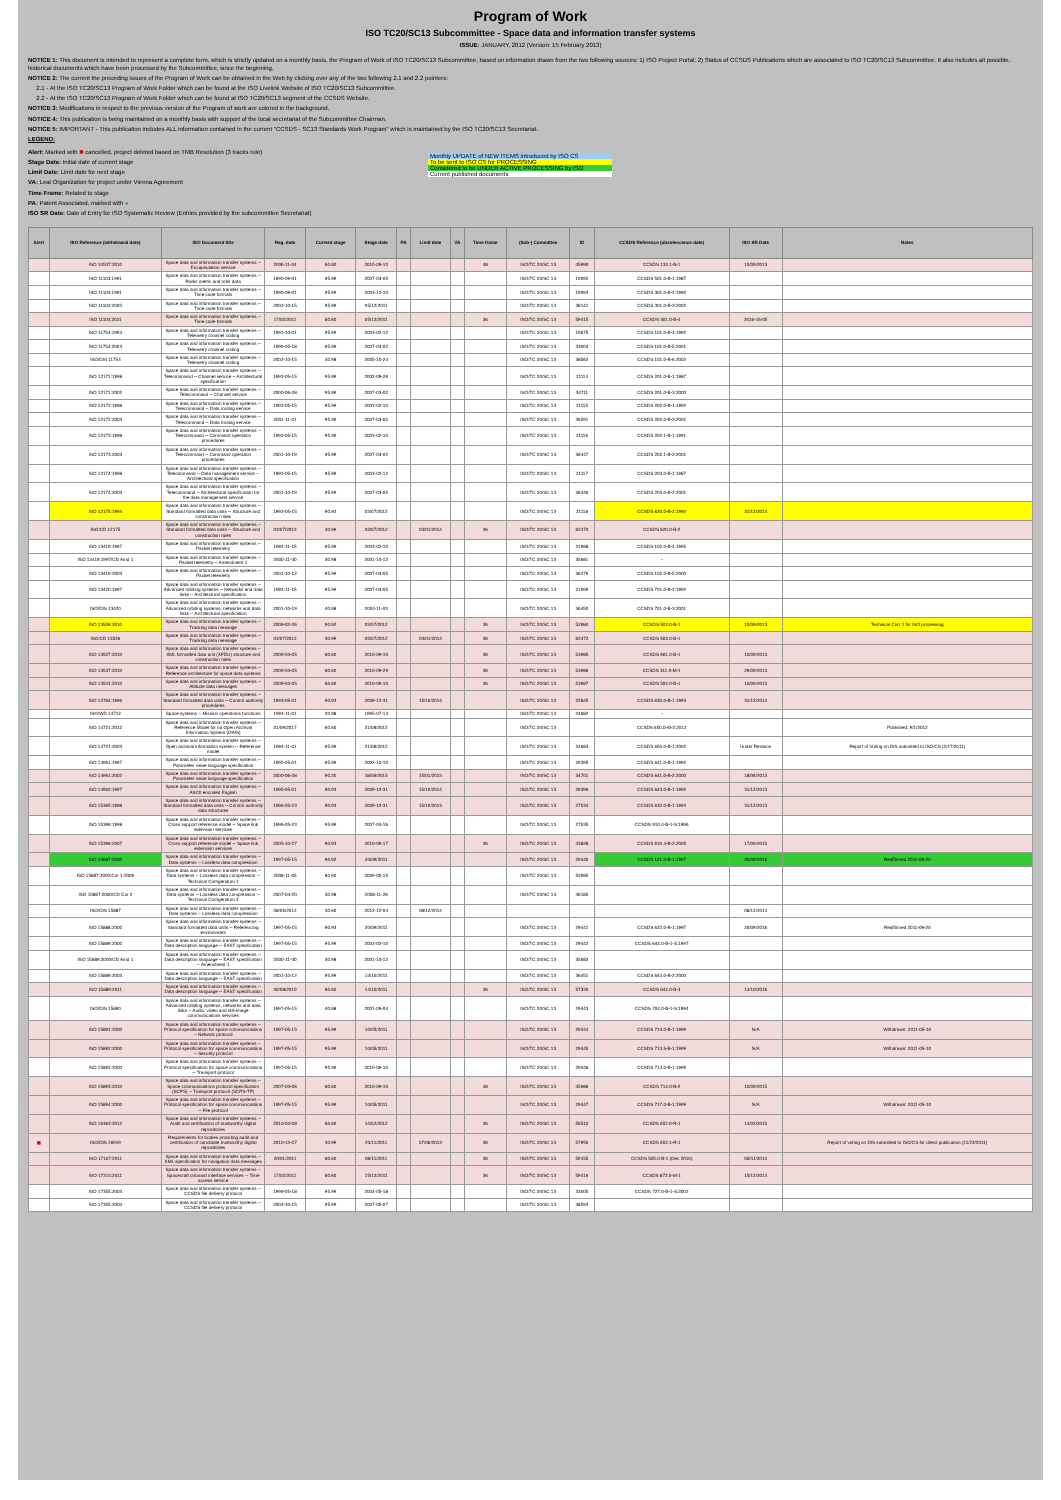Program of Work
ISO TC20/SC13 Subcommittee - Space data and information transfer systems
ISSUE: JANUARY, 2012 (Version: 15 February 2013)
NOTICE 1: This document is intended to represent a complete form, which is strictly updated on a monthly basis, the Program of Work of ISO TC20/SC13 Subcommittee, based on information drawn from the two following sources: 1) ISO Project Portal; 2) Status of CCSDS Publications which are associated to ISO TC20/SC13 Subcommittee. It also includes all possible, historical documents which have been processed by the Subcommittee, since the beginning.
NOTICE 2: The current the preceding issues of the Program of Work can be obtained in the Web by clicking over any of the two following 2.1 and 2.2 pointers:
2.1 - At the ISO TC20/SC13 Program of Work Folder which can be found at the ISO Livelink Website of ISO TC20/SC13 Subcommittee.
2.2 - At the ISO TC20/SC13 Program of Work Folder which can be found at ISO TC20/SC13 segment of the CCSDS Website.
NOTICE 3: Modifications in respect to the previous version of the Program of work are colored in the background.
NOTICE 4: This publication is being maintained on a monthly basis with support of the local secretariat of the Subcommittee Chairman.
NOTICE 5: IMPORTANT - This publication includes ALL information contained in the current "CCSDS - SC13 Standards Work Program" which is maintained by the ISO TC20/SC13 Secretariat.
LEGEND:
Alert: Marked with ■ cancelled, project deleted based on TMB Resolution (3 tracks rule)
Stage Date: Initial date of current stage
Limit Date: Limit date for next stage
VA: Leal Organization for project under Vienna Agreement
Time Frame: Related to stage
PA: Patent Associated, marked with ●
Monthly UPDATE of NEW ITEMS introduced by ISO CS
To be sent to ISO CS for PROCESSING
Considered to be UNDER ACTIVE PROCESSING by ISO
Current published documents
ISO SR Date: Date of Entry for ISO Systematic Review (Entries provided by the subcommittee Secretariat)
| Alert | ISO Reference (withdrawal date) | ISO Document title | Reg. date | Current stage | Stage date | PA | Limit date | VA | Time frame | (Sub-) Committee | ID | CCSDS Reference (obsolescence date) | ISO SR Date | Notes |
| --- | --- | --- | --- | --- | --- | --- | --- | --- | --- | --- | --- | --- | --- | --- |
| | ISO 10537:2010 | Space data and information transfer systems -- Encapsulation service | 2006-11-04 | 60.60 | 2010-09-10 | | | | 48 | ISO/TC 20/SC 13 | 45990 | CCSDS 133.1-B-1 | 10/09/2013 | |
| | ISO 11103:1991 | Space data and information transfer systems -- Radio metric and orbit data | 1990-09-01 | 95.99 | 2007-03-05 | | | | | ISO/TC 20/SC 13 | 19092 | CCSDS 501.0-B-1:1987 | | |
| | ISO 11104:1991 | Space data and information transfer systems -- Time code formats | 1990-09-01 | 95.99 | 2003-12-10 | | | | | ISO/TC 20/SC 13 | 19093 | CCSDS 301.0-B-2:1990 | | |
| | ISO 11104:2003 | Space data and information transfer systems -- Time code formats | 2002-10-15 | 95.99 | 05/12/2011 | | | | | ISO/TC 20/SC 13 | 38141 | CCSDS 301.0-B-3:2002 | | |
| | ISO 11104:2011 | Space data and information transfer systems -- Time code formats | 17/02/2011 | 60.60 | 05/12/2011 | | | | 36 | ISO/TC 20/SC 13 | 59415 | CCSDS 301.0-B-4 | 2016-16-05 | |
| | ISO 11754:1994 | Space data and information transfer systems -- Telemetry channel coding | 1991-10-01 | 95.99 | 2003-02-12 | | | | | ISO/TC 20/SC 13 | 19675 | CCSDS 101.0-B-3:1992 | | |
| | ISO 11754:2003 | Space data and information transfer systems -- Telemetry channel coding | 1999-05-18 | 95.99 | 2007-03-02 | | | | | ISO/TC 20/SC 13 | 33004 | CCSDS 101.0-B-5:2001 | | |
| | ISO/DIS 11754 | Space data and information transfer systems -- Telemetry channel coding | 2002-10-15 | 40.98 | 2005-10-24 | | | | | ISO/TC 20/SC 13 | 38562 | CCSDS 101.0-B-6:2002 | | |
| | ISO 12171:1998 | Space data and information transfer systems -- Telecommand -- Channel service -- Architectural specification | 1992-05-15 | 95.99 | 2002-09-26 | | | | | ISO/TC 20/SC 13 | 21114 | CCSDS 201.0-B-1:1987 | | |
| | ISO 12171:2002 | Space data and information transfer systems -- Telecommand -- Channel service | 2000-06-28 | 95.99 | 2007-03-02 | | | | | ISO/TC 20/SC 13 | 34711 | CCSDS 201.0-B-3:2000 | | |
| | ISO 12172:1998 | Space data and information transfer systems -- Telecommand -- Data routing service | 1992-05-15 | 95.99 | 2003-02-10 | | | | | ISO/TC 20/SC 13 | 21115 | CCSDS 202.0-B-1:1992 | | |
| | ISO 12172:2003 | Space data and information transfer systems -- Telecommand -- Data routing service | 2001-11-21 | 95.99 | 2007-03-02 | | | | | ISO/TC 20/SC 13 | 36591 | CCSDS 202.0-B-3:2001 | | |
| | ISO 12173:1998 | Space data and information transfer systems -- Telecommand -- Command operation procedures | 1992-05-15 | 95.99 | 2003-02-10 | | | | | ISO/TC 20/SC 13 | 21116 | CCSDS 202.1-B-1:1991 | | |
| | ISO 12173:2003 | Space data and information transfer systems -- Telecommand -- Command operation procedures | 2001-10-19 | 95.99 | 2007-03-02 | | | | | ISO/TC 20/SC 13 | 36447 | CCSDS 202.1-B-2:2001 | | |
| | ISO 12174:1998 | Space data and information transfer systems -- Telecommand -- Data management service -- Architectural specification | 1992-05-15 | 95.99 | 2003-02-12 | | | | | ISO/TC 20/SC 13 | 21117 | CCSDS 203.0-B-1:1987 | | |
| | ISO 12174:2003 | Space data and information transfer systems -- Telecommand -- Architectural specification for the data management service | 2001-10-19 | 95.99 | 2007-03-05 | | | | | ISO/TC 20/SC 13 | 36446 | CCSDS 203.0-B-2:2001 | | |
| | ISO 12175:1994 | Space data and information transfer systems -- Standard formatted data units -- Structure and construction rules | 1992-05-15 | 90.92 | 03/07/2012 | | | | | ISO/TC 20/SC 13 | 21118 | CCSDS 620.0-B-2:1992 | 31/12/2014 | |
| | ISO/CD 12175 | Space data and information transfer systems -- Standard formatted data units -- Structure and construction rules | 03/07/2012 | 30.99 | 03/07/2012 | | 03/01/2014 | | 36 | ISO/TC 20/SC 13 | 62470 | CCSDS 620.0-B-2 | | |
| | ISO 13419:1997 | Space data and information transfer systems -- Packet telemetry | 1992-11-15 | 95.99 | 2003-02-10 | | | | | ISO/TC 20/SC 13 | 21968 | CCSDS 102.0-B-4:1995 | | |
| | ISO 13419:1997/CD Amd 1 | Space data and information transfer systems -- Packet telemetry -- Amendment 1 | 2000-11-30 | 30.98 | 2001-10-12 | | | | | ISO/TC 20/SC 13 | 35681 | - | | |
| | ISO 13419:2003 | Space data and information transfer systems -- Packet telemetry | 2001-10-12 | 95.99 | 2007-03-05 | | | | | ISO/TC 20/SC 13 | 36479 | CCSDS 102.0-B-5:2000 | | |
| | ISO 13420:1997 | Space data and information transfer systems -- Advanced orbiting systems -- Networks and data links -- Architectural specification | 1992-11-15 | 95.99 | 2007-03-05 | | | | | ISO/TC 20/SC 13 | 21969 | CCSDS 701.0-B-2:1992 | | |
| | ISO/DIS 13420 | Space data and information transfer systems -- Advanced orbiting systems, networks and data links -- Architectural specification | 2001-10-19 | 40.98 | 2004-11-03 | | | | | ISO/TC 20/SC 13 | 36450 | CCSDS 701.0-B-3:2001 | | |
| | ISO 13526:2010 | Space data and information transfer systems -- Tracking data message | 2009-02-26 | 90.92 | 03/07/2012 | | | | 36 | ISO/TC 20/SC 13 | 52984 | CCSDS 503.0-B-1 | 10/09/2013 | Technical Corr 1 for ISO processing |
| | ISO/CD 13526 | Space data and information transfer systems -- Tracking data message | 03/07/2012 | 30.99 | 03/07/2012 | | 03/01/2014 | | 36 | ISO/TC 20/SC 13 | 62472 | CCSDS 503.0-B-1 | | |
| | ISO 13527:2010 | Space data and information transfer systems -- XML formatted data unit (XFDU) structure and construction rules | 2009-03-05 | 60.60 | 2010-09-10 | | | | 36 | ISO/TC 20/SC 13 | 53985 | CCSDS 661.0-B-1 | 10/09/2013 | |
| | ISO 13537:2010 | Space data and information transfer systems -- Reference architecture for space data systems | 2009-03-05 | 60.60 | 2010-09-29 | | | | 36 | ISO/TC 20/SC 13 | 53986 | CCSDS 311.0-M-1 | 29/09/2013 | |
| | ISO 13541:2010 | Space data and information transfer systems -- Attitude data messages | 2009-03-05 | 60.60 | 2010-09-10 | | | | 36 | ISO/TC 20/SC 13 | 53987 | CCSDS 504.0-B-1 | 10/09/2013 | |
| | ISO 13764:1996 | Space data and information transfer systems -- Standard formatted data units -- Control authority procedures | 1993-05-01 | 90.93 | 2009-12-31 | | 15/10/2014 | | | ISO/TC 20/SC 13 | 22845 | CCSDS 630.0-B-1:1993 | 31/12/2014 | |
| | ISO/WD 14712 | Space systems -- Mission operations functions | 1994-11-01 | 20.98 | 1995-07-13 | | | | | ISO/TC 20/SC 13 | 24682 | - | | |
| | ISO 14721:2012 | Space data and information transfer systems -- Reference Model for na Open Archival Information System (OAIS) | 01/09/2017 | 60.60 | 21/08/2012 | | | | | ISO/TC 20/SC 13 | | CCSDS 650.0-M-2:2012 | | Published: 9/1/2012 |
| | ISO 14721:2003 | Space data and information transfer systems -- Open archival information system -- Reference model | 1994-11-01 | 95.99 | 21/08/2012 | | | | | ISO/TC 20/SC 13 | 24683 | CCSDS 650.0-B-1:2002 | Under Revision | Report of Voting on DIS submitted to ISO/CS (2/17/2011) |
| | ISO 14961:1997 | Space data and information transfer systems -- Parameter value language specification | 1995-05-01 | 95.99 | 2002-10-10 | | | | | ISO/TC 20/SC 13 | 29395 | CCSDS 641.0-B-1:1992 | | |
| | ISO 14961:2002 | Space data and information transfer systems -- Parameter value language specification | 2000-06-28 | 90.20 | 18/06/2013 | | 15/01/2013 | | | ISO/TC 20/SC 13 | 34701 | CCSDS 641.0-B-2:2000 | 18/06/2013 | |
| | ISO 14962:1997 | Space data and information transfer systems -- ASCII encoded English | 1995-05-01 | 90.93 | 2009-12-31 | | 15/10/2014 | | | ISO/TC 20/SC 13 | 29396 | CCSDS 643.0-B-1:1992 | 31/12/2013 | |
| | ISO 15395:1998 | Space data and information transfer systems -- Standard formatted data units -- Control authority data structures | 1996-05-23 | 90.93 | 2009-12-31 | | 15/10/2013 | | | ISO/TC 20/SC 13 | 27534 | CCSDS 632.0-B-1:1994 | 31/12/2013 | |
| | ISO 15396:1998 | Space data and information transfer systems -- Cross support reference model -- Space link extension services | 1996-05-23 | 95.99 | 2007-04-16 | | | | | ISO/TC 20/SC 13 | 27535 | CCSDS 910.4-B-1-S:1996 | | |
| | ISO 15396:2007 | Space data and information transfer systems -- Cross support reference model -- Space link extension services | 2005-10-27 | 90.93 | 2010-09-17 | | | | 36 | ISO/TC 20/SC 13 | 43828 | CCSDS 910.4-B-2:2005 | 17/09/2015 | |
| | ISO 15887:2000 | Space data and information transfer systems -- Data systems -- Lossless data compression | 1997-05-15 | 90.92 | 20/09/2011 | | | | | ISO/TC 20/SC 13 | 29440 | CCSDS 121.0-B-1:1997 | 20/09/2016 | Reaffirmed 2011-09-20 |
| | ISO 15887:2000/Cor 1:2009 | Space data and information transfer systems -- Data systems -- Lossless data compression -- Technical Corrigendum 1 | 2008-11-05 | 60.60 | 2009-05-15 | | | | | ISO/TC 20/SC 13 | 52985 | | | |
| | ISO 15887:2000/CD Cor 2 | Space data and information transfer systems -- Data systems -- Lossless data compression -- Technical Corrigendum 2 | 2007-04-20 | 30.98 | 2008-11-26 | | | | | ISO/TC 20/SC 13 | 46185 | | | |
| | ISO/DIS 15887 | Space data and information transfer systems -- Data systems -- Lossless data compression | 08/06/2012 | 40.60 | 2012-12-04 | | 08/12/2014 | | | | | | 08/12/2014 | |
| | ISO 15888:2000 | Space data and information transfer systems -- Standard formatted data units -- Referencing environment | 1997-05-15 | 90.93 | 20/09/2011 | | | | | ISO/TC 20/SC 13 | 29441 | CCSDS 622.0-B-1:1997 | 20/09/2016 | Reaffirmed 2011-09-20 |
| | ISO 15889:2000 | Space data and information transfer systems -- Data description language -- EAST specification | 1997-05-15 | 95.99 | 2003-02-10 | | | | | ISO/TC 20/SC 13 | 29442 | CCSDS 644.0-B-1-S:1997 | | |
| | ISO 15889:2000/CD Amd 1 | Space data and information transfer systems -- Data description language -- EAST specification -- Amendment 1 | 2000-11-30 | 30.98 | 2001-10-12 | | | | | ISO/TC 20/SC 13 | 35682 | | | |
| | ISO 15889:2003 | Space data and information transfer systems -- Data description language -- EAST specification | 2001-10-12 | 95.99 | 14/10/2011 | | | | | ISO/TC 20/SC 13 | 36451 | CCSDS 644.0-B-2:2000 | | |
| | ISO 15889:2011 | Space data and information transfer systems -- Data description language -- EAST specification | 30/08/2010 | 60.60 | 14/10/2011 | | | | 36 | ISO/TC 20/SC 13 | 57320 | CCSDS 644.0-B-3 | 14/10/2016 | |
| | ISO/DIS 15890 | Space data and information transfer systems -- Advanced orbiting systems, networks and data links -- Audio, video and still-image communications services | 1997-05-15 | 40.98 | 2001-09-04 | | | | | ISO/TC 20/SC 13 | 29443 | CCSDS 704.0-B-1-S:1994 | | |
| | ISO 15891:2000 | Space data and information transfer systems -- Protocol specification for space communications -- Network protocol | 1997-05-15 | 95.99 | 10/05/2011 | | | | | ISO/TC 20/SC 13 | 29444 | CCSDS 713.0-B-1:1999 | N/A | Withdrawn: 2011-05-10 |
| | ISO 15892:2000 | Space data and information transfer systems -- Protocol specification for space communications -- Security protocol | 1997-05-15 | 95.99 | 10/05/2011 | | | | | ISO/TC 20/SC 13 | 29445 | CCSDS 713.5-B-1:1999 | N/A | Withdrawn: 2011-05-10 |
| | ISO 15893:2000 | Space data and information transfer systems -- Protocol specification for space communications -- Transport protocol | 1997-05-15 | 95.99 | 2010-09-10 | | | | | ISO/TC 20/SC 13 | 29446 | CCSDS 714.0-B-1:1999 | | |
| | ISO 15893:2010 | Space data and information transfer systems -- Space communications protocol specification (SCPS) -- Transport protocol (SCPS-TP) | 2007-03-06 | 60.60 | 2010-09-10 | | | | 48 | ISO/TC 20/SC 13 | 45986 | CCSDS 714.0-B-2 | 10/09/2015 | |
| | ISO 15894:2000 | Space data and information transfer systems -- Protocol specification for space communications -- File protocol | 1997-05-15 | 95.99 | 10/05/2011 | | | | | ISO/TC 20/SC 13 | 29447 | CCSDS 717.0-B-1:1999 | N/A | Withdrawn: 2011-05-10 |
| | ISO 16363:2012 | Space data and information transfer systems -- Audit and certification of trustworthy digital repositories | 2010-04-08 | 60.60 | 14/02/2012 | | | | 36 | ISO/TC 20/SC 13 | 56510 | CCSDS 652.0-R-1 | 14/02/2015 | |
| ■ | ISO/DIS 16919 | Requirements for bodies providing audit and certification of candidate trustworthy digital repositories | 2010-12-07 | 40.99 | 23/11/2011 | | 07/06/2013 | | 36 | ISO/TC 20/SC 13 | 57950 | CCSDS 652.1-R-1 | | Report of voting on DIS submitted to ISO/CS for direct publication (11/23/2011) |
| | ISO 17107:2011 | Space data and information transfer systems -- XML specification for navigation data messages | 20/01/2011 | 60.60 | 08/11/2011 | | | | 36 | ISO/TC 20/SC 13 | 59155 | CCSDS 505.0-B-1 (Dec 2010) | 08/11/2014 | |
| | ISO 17214:2011 | Space data and information transfer systems -- Spacecraft onboard interface services -- Time access service | 17/02/2011 | 60.60 | 15/12/2011 | | | | 36 | ISO/TC 20/SC 13 | 59416 | CCSDS 872.0-M-1 | 15/12/2014 | |
| | ISO 17355:2003 | Space data and information transfer systems -- CCSDS file delivery protocol | 1999-05-18 | 95.99 | 2004-05-18 | | | | | ISO/TC 20/SC 13 | 33005 | CCSDS 727.0-B-1-S:2002 | | |
| | ISO 17355:2004 | Space data and information transfer systems -- CCSDS file delivery protocol | 2002-10-15 | 95.99 | 2007-05-07 | | | | | ISO/TC 20/SC 13 | 38593 | | | |